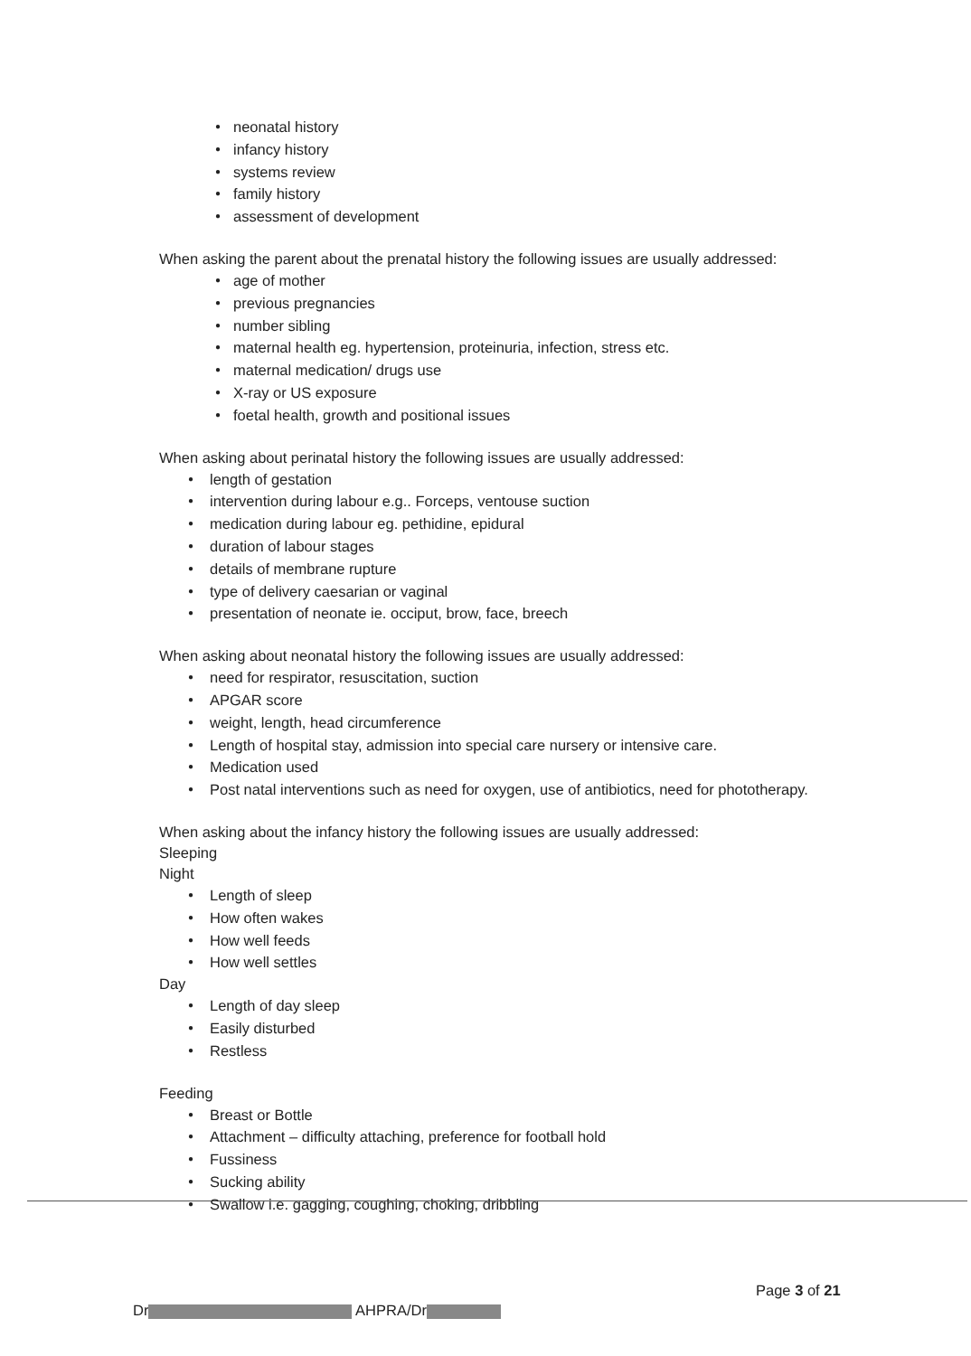● neonatal history
● infancy history
● systems review
● family history
● assessment of development
When asking the parent about the prenatal history the following issues are usually addressed:
● age of mother
● previous pregnancies
● number sibling
● maternal health eg. hypertension, proteinuria, infection, stress etc.
● maternal medication/ drugs use
● X-ray or US exposure
● foetal health, growth and positional issues
When asking about perinatal history the following issues are usually addressed:
● length of gestation
● intervention during labour e.g.. Forceps, ventouse suction
● medication during labour eg. pethidine, epidural
● duration of labour stages
● details of membrane rupture
● type of delivery caesarian or vaginal
● presentation of neonate ie. occiput, brow, face, breech
When asking about neonatal history the following issues are usually addressed:
● need for respirator, resuscitation, suction
● APGAR score
● weight, length, head circumference
● Length of hospital stay, admission into special care nursery or intensive care.
● Medication used
● Post natal interventions such as need for oxygen, use of antibiotics, need for phototherapy.
When asking about the infancy history the following issues are usually addressed:
Sleeping
Night
● Length of sleep
● How often wakes
● How well feeds
● How well settles
Day
● Length of day sleep
● Easily disturbed
● Restless
Feeding
● Breast or Bottle
● Attachment – difficulty attaching, preference for football hold
● Fussiness
● Sucking ability
● Swallow i.e. gagging, coughing, choking, dribbling
Page 3 of 21
Dr AHPRA/Dr